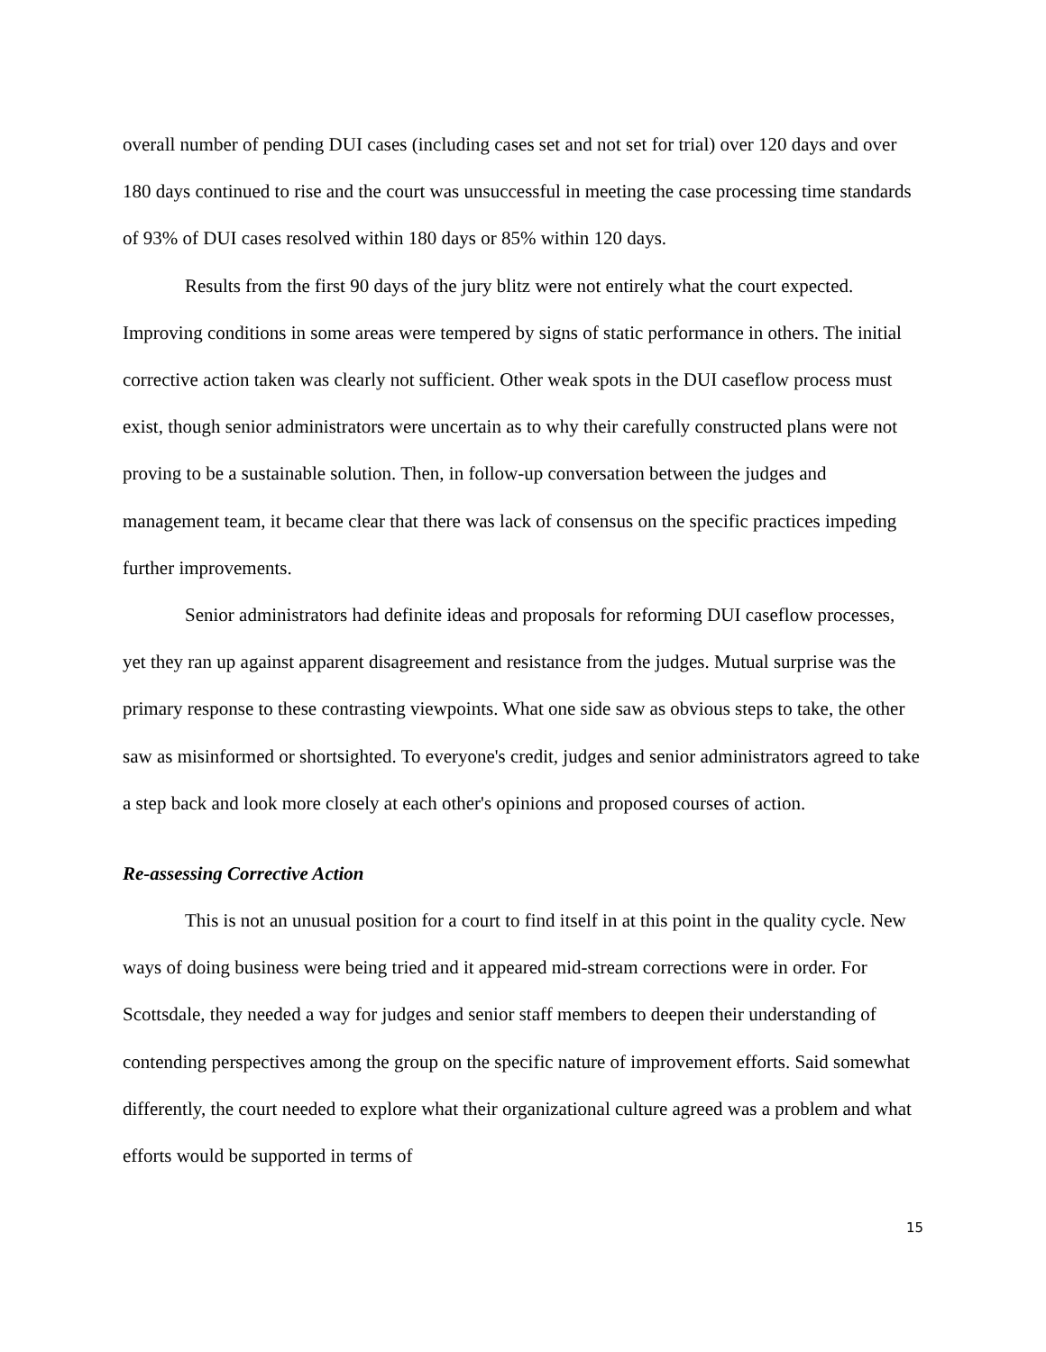overall number of pending DUI cases (including cases set and not set for trial) over 120 days and over 180 days continued to rise and the court was unsuccessful in meeting the case processing time standards of 93% of DUI cases resolved within 180 days or 85% within 120 days.
Results from the first 90 days of the jury blitz were not entirely what the court expected. Improving conditions in some areas were tempered by signs of static performance in others. The initial corrective action taken was clearly not sufficient. Other weak spots in the DUI caseflow process must exist, though senior administrators were uncertain as to why their carefully constructed plans were not proving to be a sustainable solution. Then, in follow-up conversation between the judges and management team, it became clear that there was lack of consensus on the specific practices impeding further improvements.
Senior administrators had definite ideas and proposals for reforming DUI caseflow processes, yet they ran up against apparent disagreement and resistance from the judges. Mutual surprise was the primary response to these contrasting viewpoints. What one side saw as obvious steps to take, the other saw as misinformed or shortsighted. To everyone's credit, judges and senior administrators agreed to take a step back and look more closely at each other's opinions and proposed courses of action.
Re-assessing Corrective Action
This is not an unusual position for a court to find itself in at this point in the quality cycle. New ways of doing business were being tried and it appeared mid-stream corrections were in order. For Scottsdale, they needed a way for judges and senior staff members to deepen their understanding of contending perspectives among the group on the specific nature of improvement efforts. Said somewhat differently, the court needed to explore what their organizational culture agreed was a problem and what efforts would be supported in terms of
15